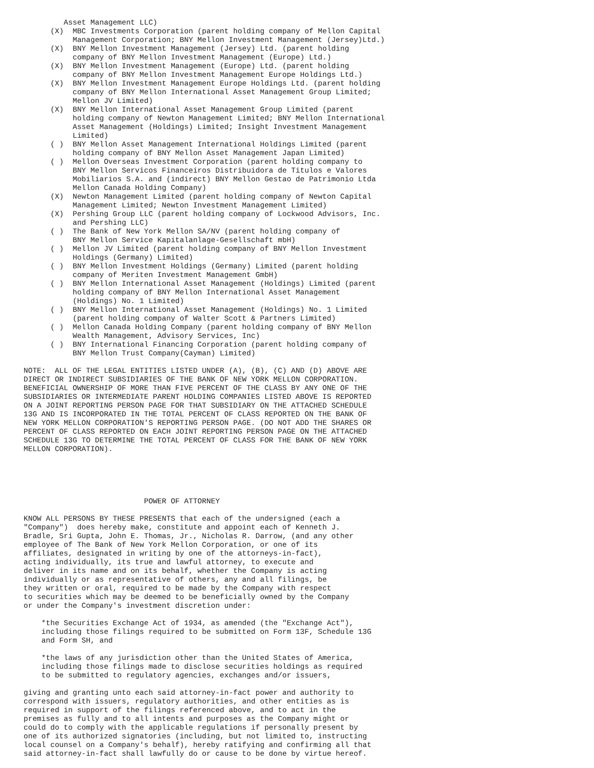Asset Management LLC)
      (X)  MBC Investments Corporation (parent holding company of Mellon Capital
           Management Corporation; BNY Mellon Investment Management (Jersey)Ltd.)
      (X)  BNY Mellon Investment Management (Jersey) Ltd. (parent holding
           company of BNY Mellon Investment Management (Europe) Ltd.)
      (X)  BNY Mellon Investment Management (Europe) Ltd. (parent holding
           company of BNY Mellon Investment Management Europe Holdings Ltd.)
      (X)  BNY Mellon Investment Management Europe Holdings Ltd. (parent holding
           company of BNY Mellon International Asset Management Group Limited;
           Mellon JV Limited)
      (X)  BNY Mellon International Asset Management Group Limited (parent
           holding company of Newton Management Limited; BNY Mellon International
           Asset Management (Holdings) Limited; Insight Investment Management
           Limited)
      ( )  BNY Mellon Asset Management International Holdings Limited (parent
           holding company of BNY Mellon Asset Management Japan Limited)
      ( )  Mellon Overseas Investment Corporation (parent holding company to
           BNY Mellon Servicos Financeiros Distribuidora de Titulos e Valores
           Mobiliarios S.A. and (indirect) BNY Mellon Gestao de Patrimonio Ltda
           Mellon Canada Holding Company)
      (X)  Newton Management Limited (parent holding company of Newton Capital
           Management Limited; Newton Investment Management Limited)
      (X)  Pershing Group LLC (parent holding company of Lockwood Advisors, Inc.
           and Pershing LLC)
      ( )  The Bank of New York Mellon SA/NV (parent holding company of
           BNY Mellon Service Kapitalanlage-Gesellschaft mbH)
      ( )  Mellon JV Limited (parent holding company of BNY Mellon Investment
           Holdings (Germany) Limited)
      ( )  BNY Mellon Investment Holdings (Germany) Limited (parent holding
           company of Meriten Investment Management GmbH)
      ( )  BNY Mellon International Asset Management (Holdings) Limited (parent
           holding company of BNY Mellon International Asset Management
           (Holdings) No. 1 Limited)
      ( )  BNY Mellon International Asset Management (Holdings) No. 1 Limited
           (parent holding company of Walter Scott & Partners Limited)
      ( )  Mellon Canada Holding Company (parent holding company of BNY Mellon
           Wealth Management, Advisory Services, Inc)
      ( )  BNY International Financing Corporation (parent holding company of
           BNY Mellon Trust Company(Cayman) Limited)

NOTE:  ALL OF THE LEGAL ENTITIES LISTED UNDER (A), (B), (C) AND (D) ABOVE ARE
DIRECT OR INDIRECT SUBSIDIARIES OF THE BANK OF NEW YORK MELLON CORPORATION.
BENEFICIAL OWNERSHIP OF MORE THAN FIVE PERCENT OF THE CLASS BY ANY ONE OF THE
SUBSIDIARIES OR INTERMEDIATE PARENT HOLDING COMPANIES LISTED ABOVE IS REPORTED
ON A JOINT REPORTING PERSON PAGE FOR THAT SUBSIDIARY ON THE ATTACHED SCHEDULE
13G AND IS INCORPORATED IN THE TOTAL PERCENT OF CLASS REPORTED ON THE BANK OF
NEW YORK MELLON CORPORATION'S REPORTING PERSON PAGE. (DO NOT ADD THE SHARES OR
PERCENT OF CLASS REPORTED ON EACH JOINT REPORTING PERSON PAGE ON THE ATTACHED
SCHEDULE 13G TO DETERMINE THE TOTAL PERCENT OF CLASS FOR THE BANK OF NEW YORK
MELLON CORPORATION).





                           POWER OF ATTORNEY

KNOW ALL PERSONS BY THESE PRESENTS that each of the undersigned (each a
"Company")  does hereby make, constitute and appoint each of Kenneth J.
Bradle, Sri Gupta, John E. Thomas, Jr., Nicholas R. Darrow, (and any other
employee of The Bank of New York Mellon Corporation, or one of its
affiliates, designated in writing by one of the attorneys-in-fact),
acting individually, its true and lawful attorney, to execute and
deliver in its name and on its behalf, whether the Company is acting
individually or as representative of others, any and all filings, be
they written or oral, required to be made by the Company with respect
to securities which may be deemed to be beneficially owned by the Company
or under the Company's investment discretion under:

    *the Securities Exchange Act of 1934, as amended (the "Exchange Act"),
    including those filings required to be submitted on Form 13F, Schedule 13G
    and Form SH, and

    *the laws of any jurisdiction other than the United States of America,
    including those filings made to disclose securities holdings as required
    to be submitted to regulatory agencies, exchanges and/or issuers,

giving and granting unto each said attorney-in-fact power and authority to
correspond with issuers, regulatory authorities, and other entities as is
required in support of the filings referenced above, and to act in the
premises as fully and to all intents and purposes as the Company might or
could do to comply with the applicable regulations if personally present by
one of its authorized signatories (including, but not limited to, instructing
local counsel on a Company's behalf), hereby ratifying and confirming all that
said attorney-in-fact shall lawfully do or cause to be done by virtue hereof.